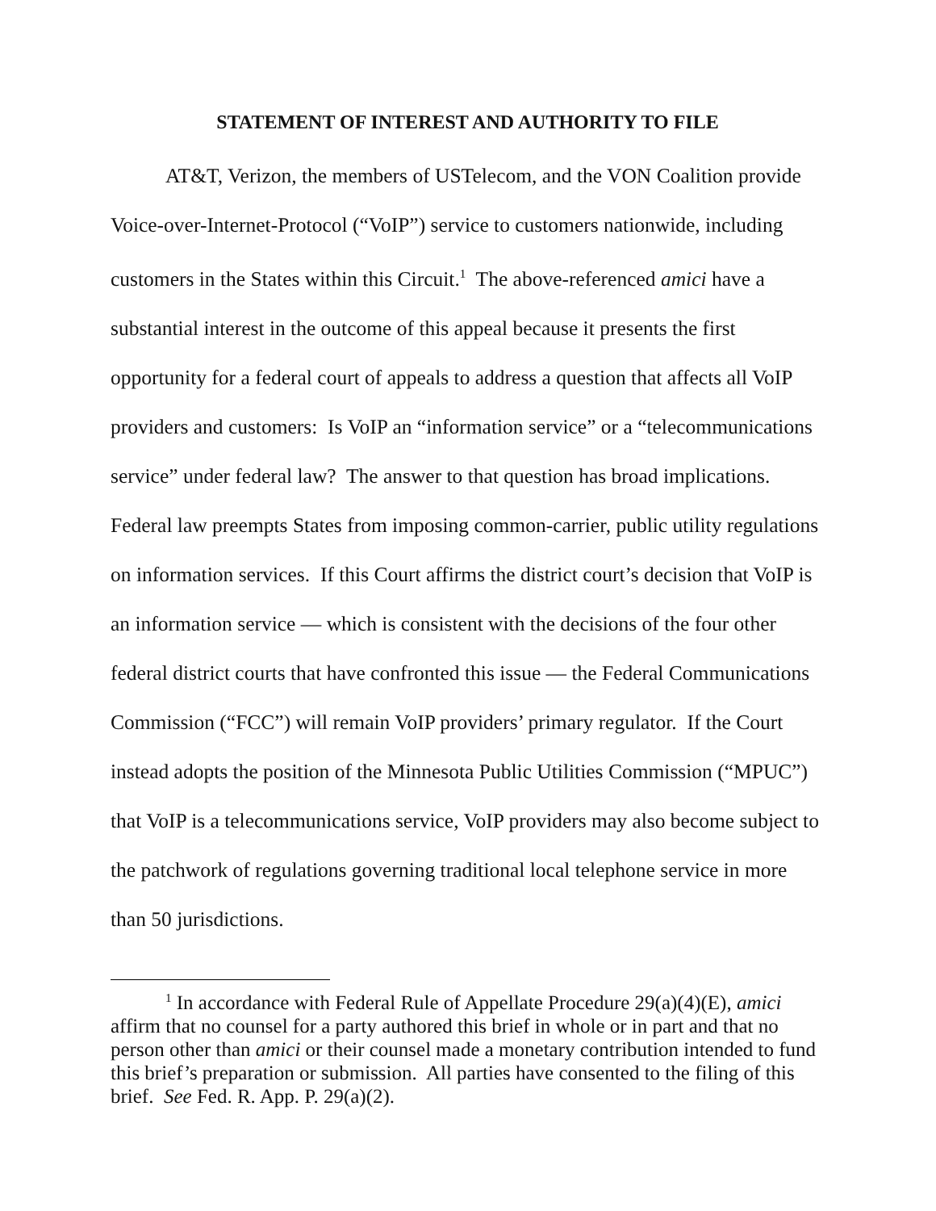STATEMENT OF INTEREST AND AUTHORITY TO FILE
AT&T, Verizon, the members of USTelecom, and the VON Coalition provide Voice-over-Internet-Protocol (“VoIP”) service to customers nationwide, including customers in the States within this Circuit.<sup>1</sup> The above-referenced amici have a substantial interest in the outcome of this appeal because it presents the first opportunity for a federal court of appeals to address a question that affects all VoIP providers and customers: Is VoIP an “information service” or a “telecommunications service” under federal law? The answer to that question has broad implications. Federal law preempts States from imposing common-carrier, public utility regulations on information services. If this Court affirms the district court’s decision that VoIP is an information service — which is consistent with the decisions of the four other federal district courts that have confronted this issue — the Federal Communications Commission (“FCC”) will remain VoIP providers’ primary regulator. If the Court instead adopts the position of the Minnesota Public Utilities Commission (“MPUC”) that VoIP is a telecommunications service, VoIP providers may also become subject to the patchwork of regulations governing traditional local telephone service in more than 50 jurisdictions.
<sup>1</sup> In accordance with Federal Rule of Appellate Procedure 29(a)(4)(E), amici affirm that no counsel for a party authored this brief in whole or in part and that no person other than amici or their counsel made a monetary contribution intended to fund this brief’s preparation or submission. All parties have consented to the filing of this brief. See Fed. R. App. P. 29(a)(2).